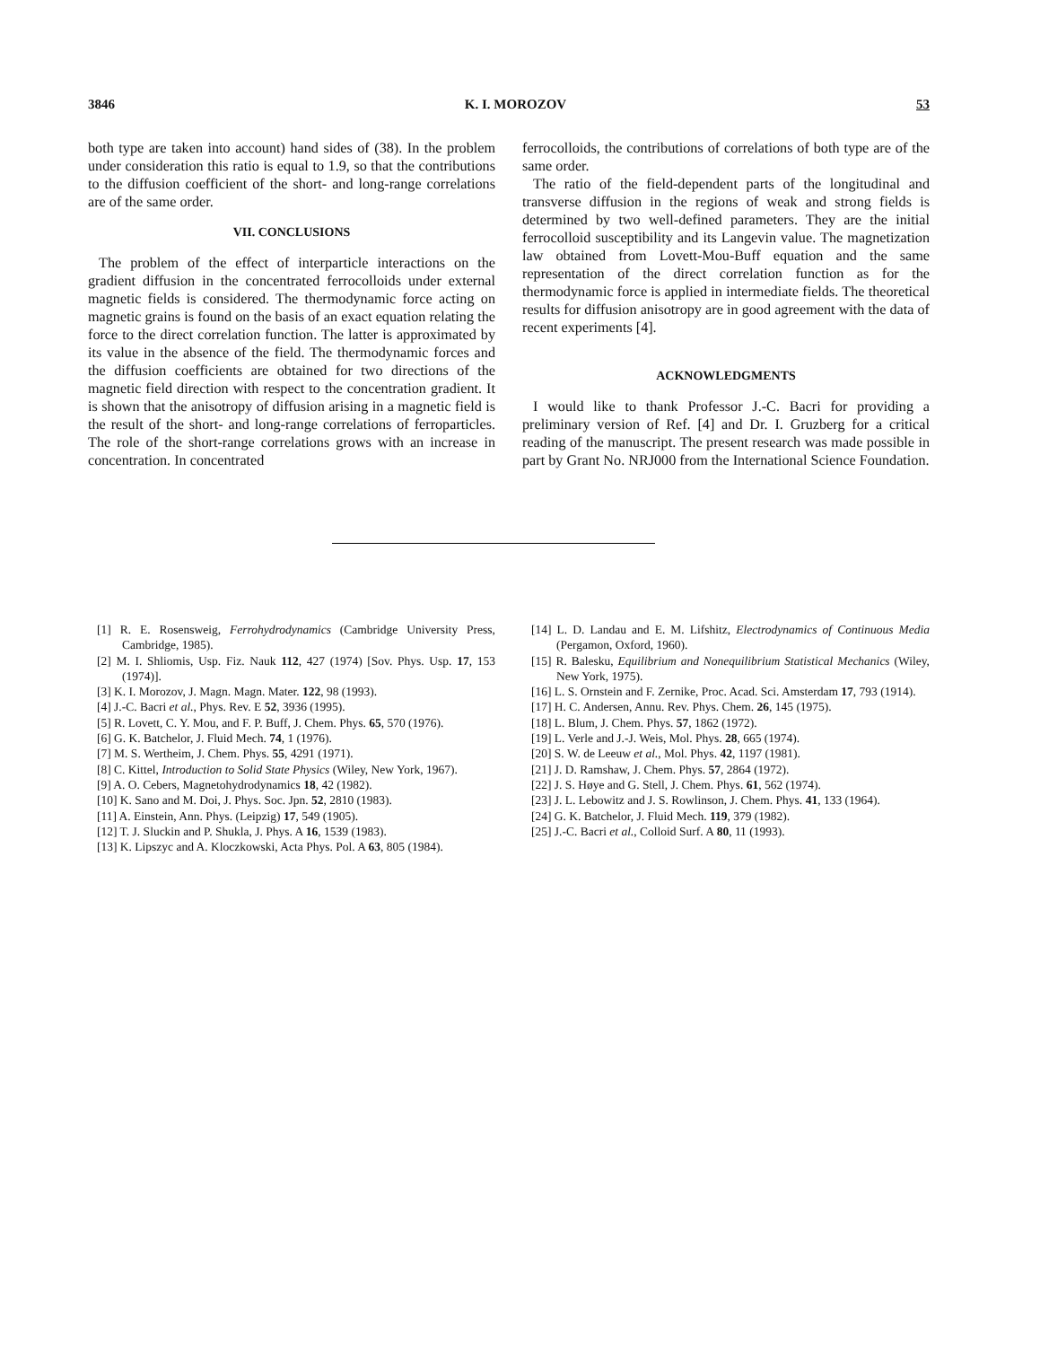3846 K. I. MOROZOV 53
both type are taken into account) hand sides of (38). In the problem under consideration this ratio is equal to 1.9, so that the contributions to the diffusion coefficient of the short- and long-range correlations are of the same order.
VII. CONCLUSIONS
The problem of the effect of interparticle interactions on the gradient diffusion in the concentrated ferrocolloids under external magnetic fields is considered. The thermodynamic force acting on magnetic grains is found on the basis of an exact equation relating the force to the direct correlation function. The latter is approximated by its value in the absence of the field. The thermodynamic forces and the diffusion coefficients are obtained for two directions of the magnetic field direction with respect to the concentration gradient. It is shown that the anisotropy of diffusion arising in a magnetic field is the result of the short- and long-range correlations of ferroparticles. The role of the short-range correlations grows with an increase in concentration. In concentrated
ferrocolloids, the contributions of correlations of both type are of the same order.
The ratio of the field-dependent parts of the longitudinal and transverse diffusion in the regions of weak and strong fields is determined by two well-defined parameters. They are the initial ferrocolloid susceptibility and its Langevin value. The magnetization law obtained from Lovett-Mou-Buff equation and the same representation of the direct correlation function as for the thermodynamic force is applied in intermediate fields. The theoretical results for diffusion anisotropy are in good agreement with the data of recent experiments [4].
ACKNOWLEDGMENTS
I would like to thank Professor J.-C. Bacri for providing a preliminary version of Ref. [4] and Dr. I. Gruzberg for a critical reading of the manuscript. The present research was made possible in part by Grant No. NRJ000 from the International Science Foundation.
[1] R. E. Rosensweig, Ferrohydrodynamics (Cambridge University Press, Cambridge, 1985).
[2] M. I. Shliomis, Usp. Fiz. Nauk 112, 427 (1974) [Sov. Phys. Usp. 17, 153 (1974)].
[3] K. I. Morozov, J. Magn. Magn. Mater. 122, 98 (1993).
[4] J.-C. Bacri et al., Phys. Rev. E 52, 3936 (1995).
[5] R. Lovett, C. Y. Mou, and F. P. Buff, J. Chem. Phys. 65, 570 (1976).
[6] G. K. Batchelor, J. Fluid Mech. 74, 1 (1976).
[7] M. S. Wertheim, J. Chem. Phys. 55, 4291 (1971).
[8] C. Kittel, Introduction to Solid State Physics (Wiley, New York, 1967).
[9] A. O. Cebers, Magnetohydrodynamics 18, 42 (1982).
[10] K. Sano and M. Doi, J. Phys. Soc. Jpn. 52, 2810 (1983).
[11] A. Einstein, Ann. Phys. (Leipzig) 17, 549 (1905).
[12] T. J. Sluckin and P. Shukla, J. Phys. A 16, 1539 (1983).
[13] K. Lipszyc and A. Kloczkowski, Acta Phys. Pol. A 63, 805 (1984).
[14] L. D. Landau and E. M. Lifshitz, Electrodynamics of Continuous Media (Pergamon, Oxford, 1960).
[15] R. Balesku, Equilibrium and Nonequilibrium Statistical Mechanics (Wiley, New York, 1975).
[16] L. S. Ornstein and F. Zernike, Proc. Acad. Sci. Amsterdam 17, 793 (1914).
[17] H. C. Andersen, Annu. Rev. Phys. Chem. 26, 145 (1975).
[18] L. Blum, J. Chem. Phys. 57, 1862 (1972).
[19] L. Verle and J.-J. Weis, Mol. Phys. 28, 665 (1974).
[20] S. W. de Leeuw et al., Mol. Phys. 42, 1197 (1981).
[21] J. D. Ramshaw, J. Chem. Phys. 57, 2864 (1972).
[22] J. S. Høye and G. Stell, J. Chem. Phys. 61, 562 (1974).
[23] J. L. Lebowitz and J. S. Rowlinson, J. Chem. Phys. 41, 133 (1964).
[24] G. K. Batchelor, J. Fluid Mech. 119, 379 (1982).
[25] J.-C. Bacri et al., Colloid Surf. A 80, 11 (1993).